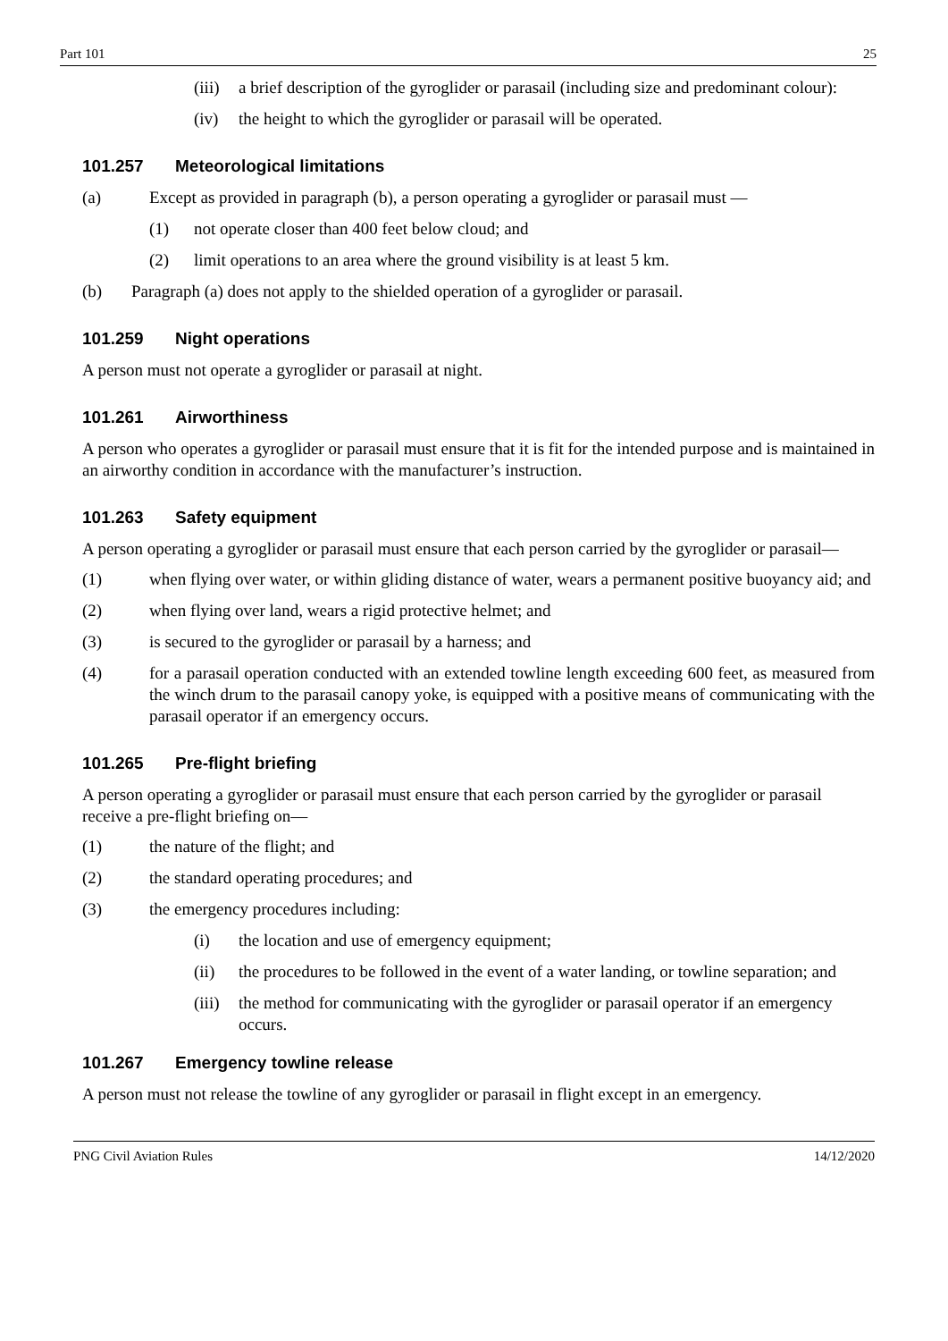Part 101 25
(iii) a brief description of the gyroglider or parasail (including size and predominant colour):
(iv) the height to which the gyroglider or parasail will be operated.
101.257 Meteorological limitations
(a) Except as provided in paragraph (b), a person operating a gyroglider or parasail must —
(1) not operate closer than 400 feet below cloud; and
(2) limit operations to an area where the ground visibility is at least 5 km.
(b) Paragraph (a) does not apply to the shielded operation of a gyroglider or parasail.
101.259 Night operations
A person must not operate a gyroglider or parasail at night.
101.261 Airworthiness
A person who operates a gyroglider or parasail must ensure that it is fit for the intended purpose and is maintained in an airworthy condition in accordance with the manufacturer’s instruction.
101.263 Safety equipment
A person operating a gyroglider or parasail must ensure that each person carried by the gyroglider or parasail—
(1) when flying over water, or within gliding distance of water, wears a permanent positive buoyancy aid; and
(2) when flying over land, wears a rigid protective helmet; and
(3) is secured to the gyroglider or parasail by a harness; and
(4) for a parasail operation conducted with an extended towline length exceeding 600 feet, as measured from the winch drum to the parasail canopy yoke, is equipped with a positive means of communicating with the parasail operator if an emergency occurs.
101.265 Pre-flight briefing
A person operating a gyroglider or parasail must ensure that each person carried by the gyroglider or parasail receive a pre-flight briefing on—
(1) the nature of the flight; and
(2) the standard operating procedures; and
(3) the emergency procedures including:
(i) the location and use of emergency equipment;
(ii) the procedures to be followed in the event of a water landing, or towline separation; and
(iii) the method for communicating with the gyroglider or parasail operator if an emergency occurs.
101.267 Emergency towline release
A person must not release the towline of any gyroglider or parasail in flight except in an emergency.
PNG Civil Aviation Rules 14/12/2020